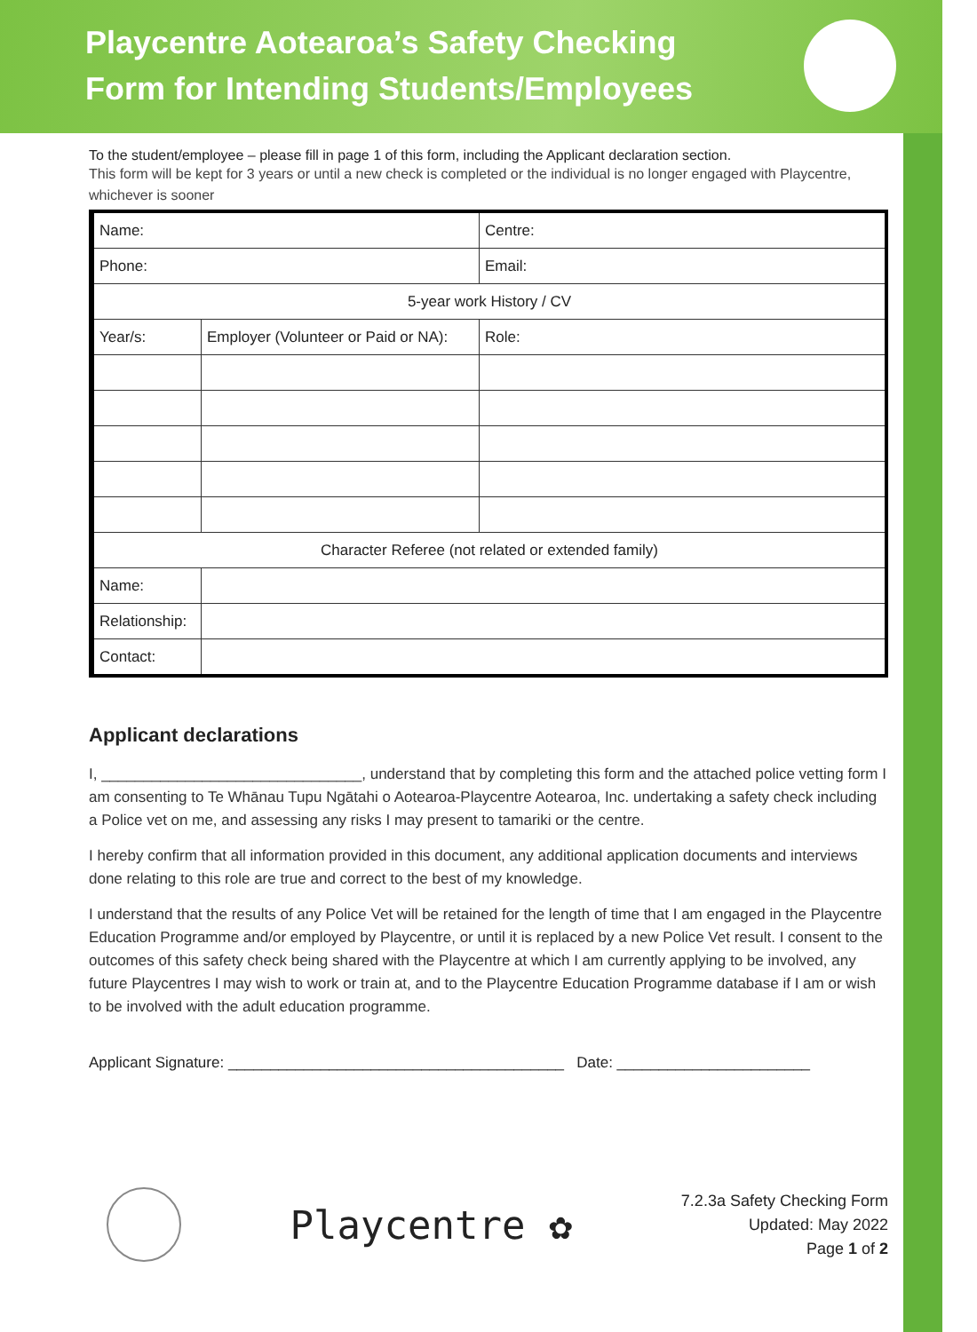Playcentre Aotearoa’s Safety Checking
Form for Intending Students/Employees
To the student/employee – please fill in page 1 of this form, including the Applicant declaration section.
This form will be kept for 3 years or until a new check is completed or the individual is no longer engaged with Playcentre, whichever is sooner
| Name: | | Centre: |
| Phone: | | Email: |
| 5-year work History / CV | | |
| Year/s: | Employer (Volunteer or Paid or NA): | Role: |
| Character Referee (not related or extended family) | | |
| Name: | | |
| Relationship: | | |
| Contact: | | |
Applicant declarations
I, _______________________________, understand that by completing this form and the attached police vetting form I am consenting to Te Whānau Tupu Ngātahi o Aotearoa-Playcentre Aotearoa, Inc. undertaking a safety check including a Police vet on me, and assessing any risks I may present to tamariki or the centre.
I hereby confirm that all information provided in this document, any additional application documents and interviews done relating to this role are true and correct to the best of my knowledge.
I understand that the results of any Police Vet will be retained for the length of time that I am engaged in the Playcentre Education Programme and/or employed by Playcentre, or until it is replaced by a new Police Vet result. I consent to the outcomes of this safety check being shared with the Playcentre at which I am currently applying to be involved, any future Playcentres I may wish to work or train at, and to the Playcentre Education Programme database if I am or wish to be involved with the adult education programme.
Applicant Signature: ________________________________________ Date: _______________________
Playcentre ✿
7.2.3a Safety Checking Form
Updated: May 2022
Page 1 of 2